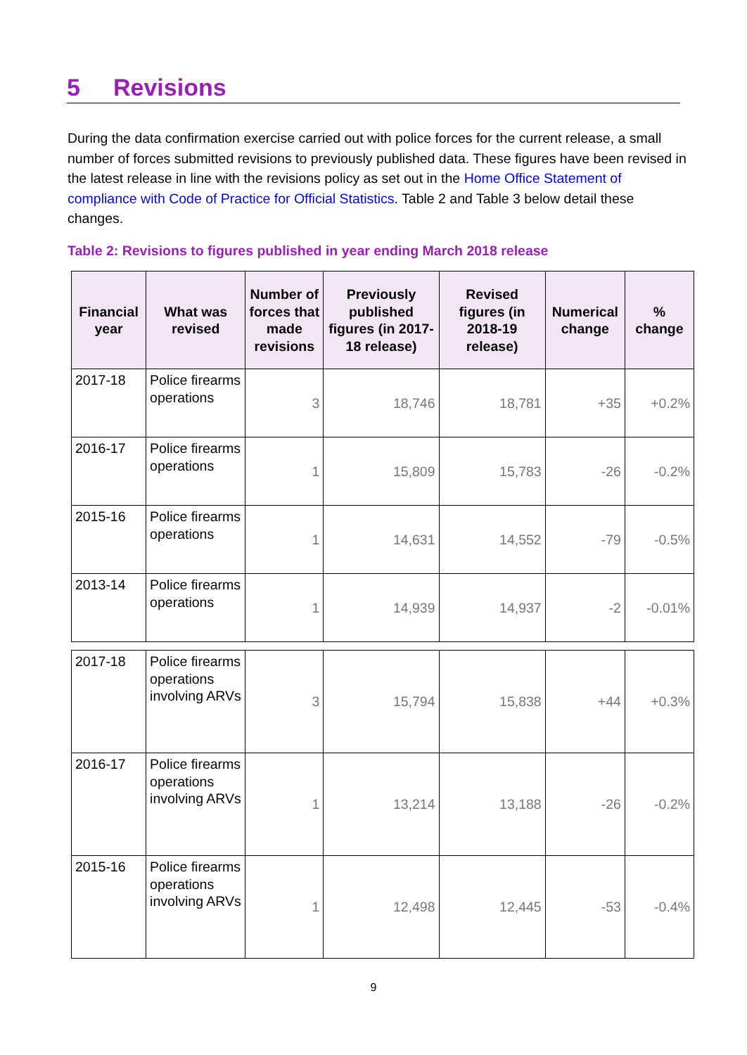5 Revisions
During the data confirmation exercise carried out with police forces for the current release, a small number of forces submitted revisions to previously published data. These figures have been revised in the latest release in line with the revisions policy as set out in the Home Office Statement of compliance with Code of Practice for Official Statistics. Table 2 and Table 3 below detail these changes.
Table 2: Revisions to figures published in year ending March 2018 release
| Financial year | What was revised | Number of forces that made revisions | Previously published figures (in 2017-18 release) | Revised figures (in 2018-19 release) | Numerical change | % change |
| --- | --- | --- | --- | --- | --- | --- |
| 2017-18 | Police firearms operations | 3 | 18,746 | 18,781 | +35 | +0.2% |
| 2016-17 | Police firearms operations | 1 | 15,809 | 15,783 | -26 | -0.2% |
| 2015-16 | Police firearms operations | 1 | 14,631 | 14,552 | -79 | -0.5% |
| 2013-14 | Police firearms operations | 1 | 14,939 | 14,937 | -2 | -0.01% |
| 2017-18 | Police firearms operations involving ARVs | 3 | 15,794 | 15,838 | +44 | +0.3% |
| 2016-17 | Police firearms operations involving ARVs | 1 | 13,214 | 13,188 | -26 | -0.2% |
| 2015-16 | Police firearms operations involving ARVs | 1 | 12,498 | 12,445 | -53 | -0.4% |
9